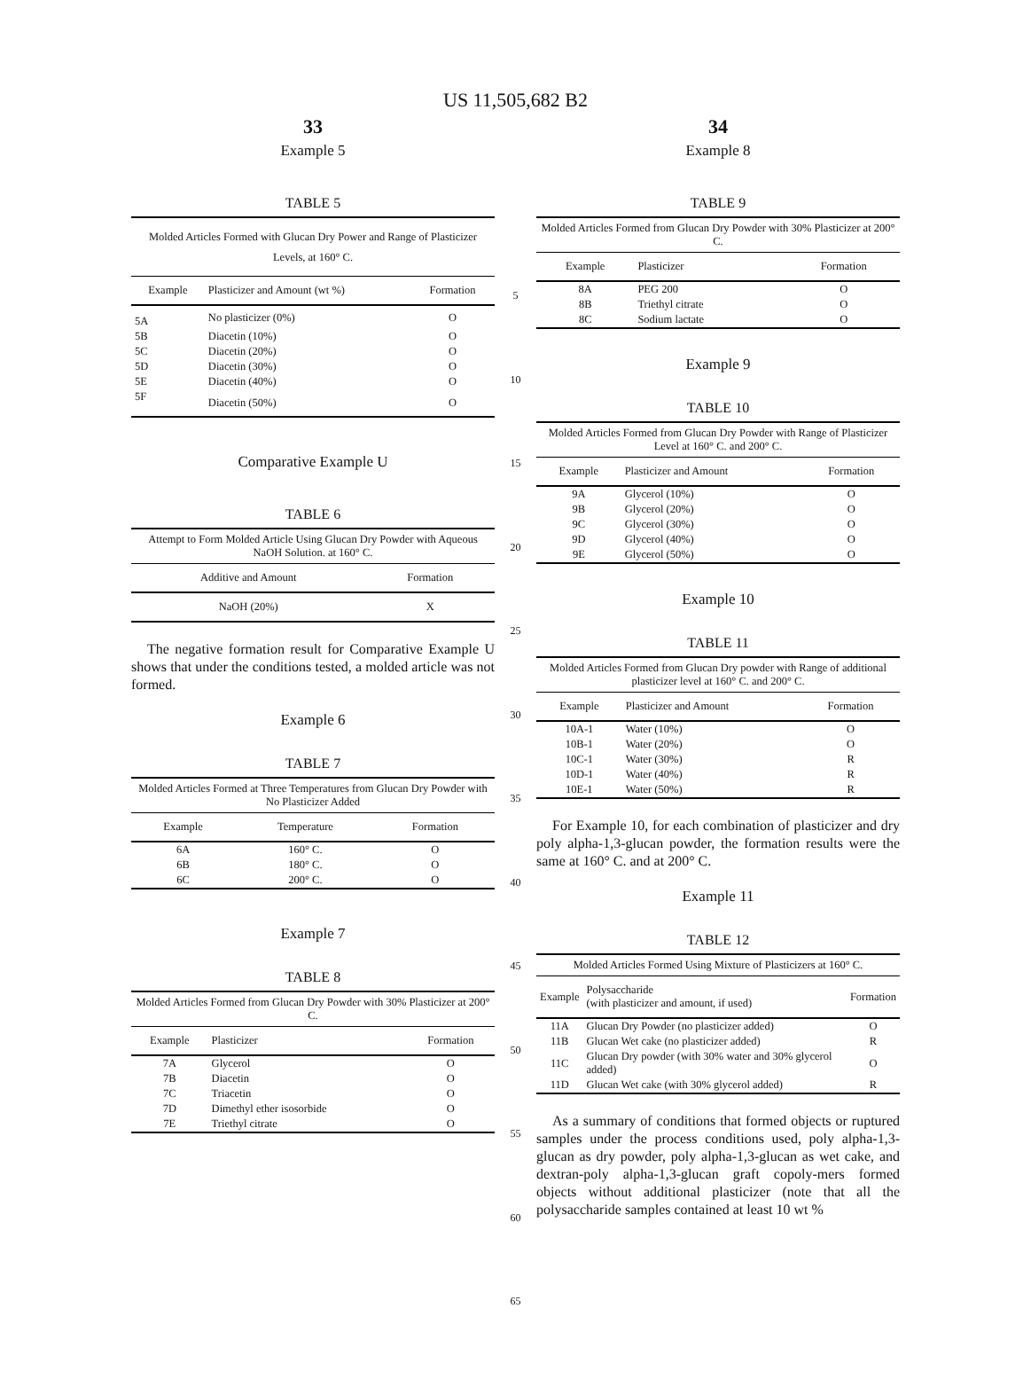US 11,505,682 B2
33
Example 5
TABLE 5
| Molded Articles Formed with Glucan Dry Power and Range of Plasticizer Levels, at 160° C. | | |
| Example | Plasticizer and Amount (wt %) | Formation |
| 5A | No plasticizer (0%) | O |
| 5B | Diacetin (10%) | O |
| 5C | Diacetin (20%) | O |
| 5D | Diacetin (30%) | O |
| 5E | Diacetin (40%) | O |
| 5F | Diacetin (50%) | O |
Comparative Example U
TABLE 6
| Attempt to Form Molded Article Using Glucan Dry Powder with Aqueous NaOH Solution. at 160° C. | |
| Additive and Amount | Formation |
| NaOH (20%) | X |
The negative formation result for Comparative Example U shows that under the conditions tested, a molded article was not formed.
Example 6
TABLE 7
| Molded Articles Formed at Three Temperatures from Glucan Dry Powder with No Plasticizer Added | | |
| Example | Temperature | Formation |
| 6A | 160° C. | O |
| 6B | 180° C. | O |
| 6C | 200° C. | O |
Example 7
TABLE 8
| Molded Articles Formed from Glucan Dry Powder with 30% Plasticizer at 200° C. | | |
| Example | Plasticizer | Formation |
| 7A | Glycerol | O |
| 7B | Diacetin | O |
| 7C | Triacetin | O |
| 7D | Dimethyl ether isosorbide | O |
| 7E | Triethyl citrate | O |
5
10
15
20
25
30
35
40
45
50
55
60
65
34
Example 8
TABLE 9
| Molded Articles Formed from Glucan Dry Powder with 30% Plasticizer at 200° C. | | |
| Example | Plasticizer | Formation |
| 8A | PEG 200 | O |
| 8B | Triethyl citrate | O |
| 8C | Sodium lactate | O |
Example 9
TABLE 10
| Molded Articles Formed from Glucan Dry Powder with Range of Plasticizer Level at 160° C. and 200° C. | | |
| Example | Plasticizer and Amount | Formation |
| 9A | Glycerol (10%) | O |
| 9B | Glycerol (20%) | O |
| 9C | Glycerol (30%) | O |
| 9D | Glycerol (40%) | O |
| 9E | Glycerol (50%) | O |
Example 10
TABLE 11
| Molded Articles Formed from Glucan Dry powder with Range of additional plasticizer level at 160° C. and 200° C. | | |
| Example | Plasticizer and Amount | Formation |
| 10A-1 | Water (10%) | O |
| 10B-1 | Water (20%) | O |
| 10C-1 | Water (30%) | R |
| 10D-1 | Water (40%) | R |
| 10E-1 | Water (50%) | R |
For Example 10, for each combination of plasticizer and dry poly alpha-1,3-glucan powder, the formation results were the same at 160° C. and at 200° C.
Example 11
TABLE 12
| Molded Articles Formed Using Mixture of Plasticizers at 160° C. | | |
| Example | Polysaccharide (with plasticizer and amount, if used) | Formation |
| 11A | Glucan Dry Powder (no plasticizer added) | O |
| 11B | Glucan Wet cake (no plasticizer added) | R |
| 11C | Glucan Dry powder (with 30% water and 30% glycerol added) | O |
| 11D | Glucan Wet cake (with 30% glycerol added) | R |
As a summary of conditions that formed objects or ruptured samples under the process conditions used, poly alpha-1,3-glucan as dry powder, poly alpha-1,3-glucan as wet cake, and dextran-poly alpha-1,3-glucan graft copoly-mers formed objects without additional plasticizer (note that all the polysaccharide samples contained at least 10 wt %